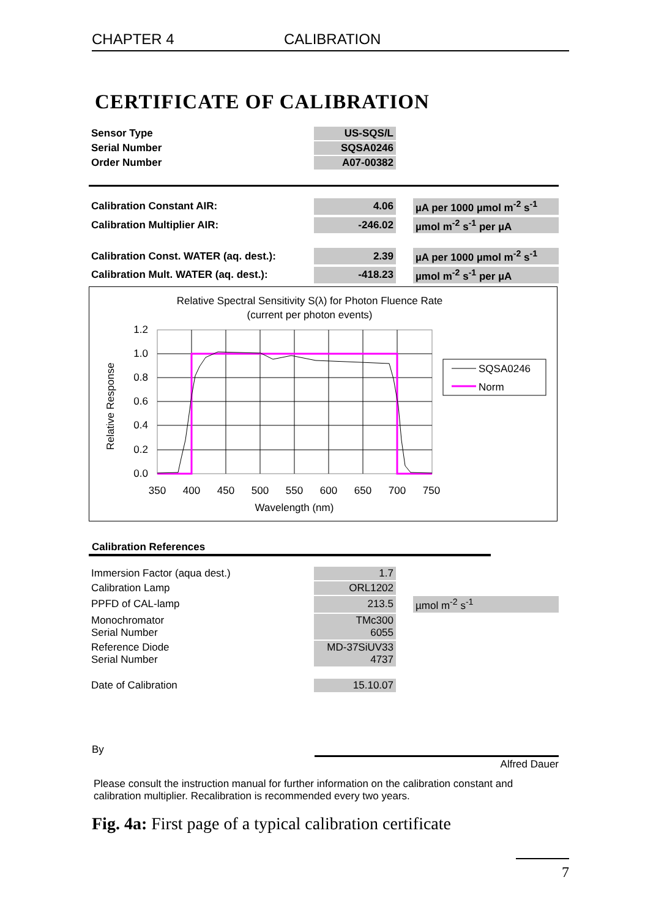CHAPTER 4 CALIBRATION
CERTIFICATE OF CALIBRATION
| Sensor Type | US-SQS/L |
| Serial Number | SQSA0246 |
| Order Number | A07-00382 |
| Calibration Constant AIR: | 4.06 | | µA per 1000 µmol m<sup>-2</sup> s<sup>-1</sup> |
| Calibration Multiplier AIR: | -246.02 | | µmol m<sup>-2</sup> s<sup>-1</sup> per µA |
| Calibration Const. WATER (aq. dest.): | 2.39 | | µA per 1000 µmol m<sup>-2</sup> s<sup>-1</sup> |
| Calibration Mult. WATER (aq. dest.): | -418.23 | | µmol m<sup>-2</sup> s<sup>-1</sup> per µA |
Relative Spectral Sensitivity S(λ) for Photon Fluence Rate
(current per photon events)
Relative Response
1.2
1.0
0.8
0.6
0.4
0.2
0.0
350
400
450
500
550
600
650
700
750
Wavelength (nm)
SQSA0246
Norm
Calibration References
| Immersion Factor (aqua dest.) | 1.7 | | |
| Calibration Lamp | ORL1202 | | |
| PPFD of CAL-lamp | 213.5 | | µmol m<sup>-2</sup> s<sup>-1</sup> |
| Monochromator Serial Number | TMc300 6055 | | |
| Reference Diode Serial Number | MD-37SiUV33 4737 | | |
| Date of Calibration | 15.10.07 | | |
By
Alfred Dauer
Please consult the instruction manual for further information on the calibration constant and calibration multiplier. Recalibration is recommended every two years.
Fig. 4a: First page of a typical calibration certificate
7